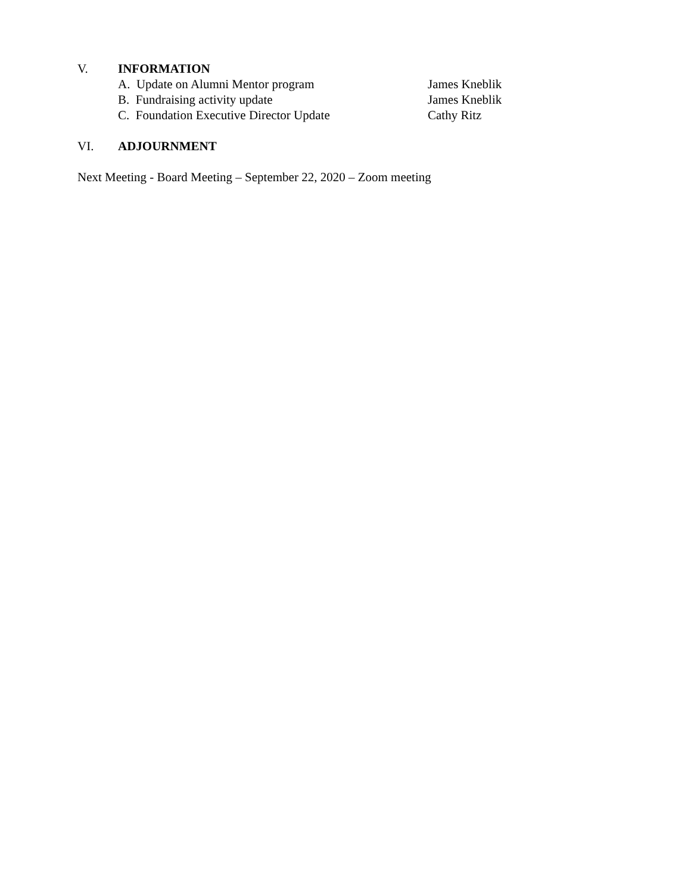V. INFORMATION
A. Update on Alumni Mentor program James Kneblik
B. Fundraising activity update James Kneblik
C. Foundation Executive Director Update Cathy Ritz
VI. ADJOURNMENT
Next Meeting - Board Meeting – September 22, 2020 – Zoom meeting